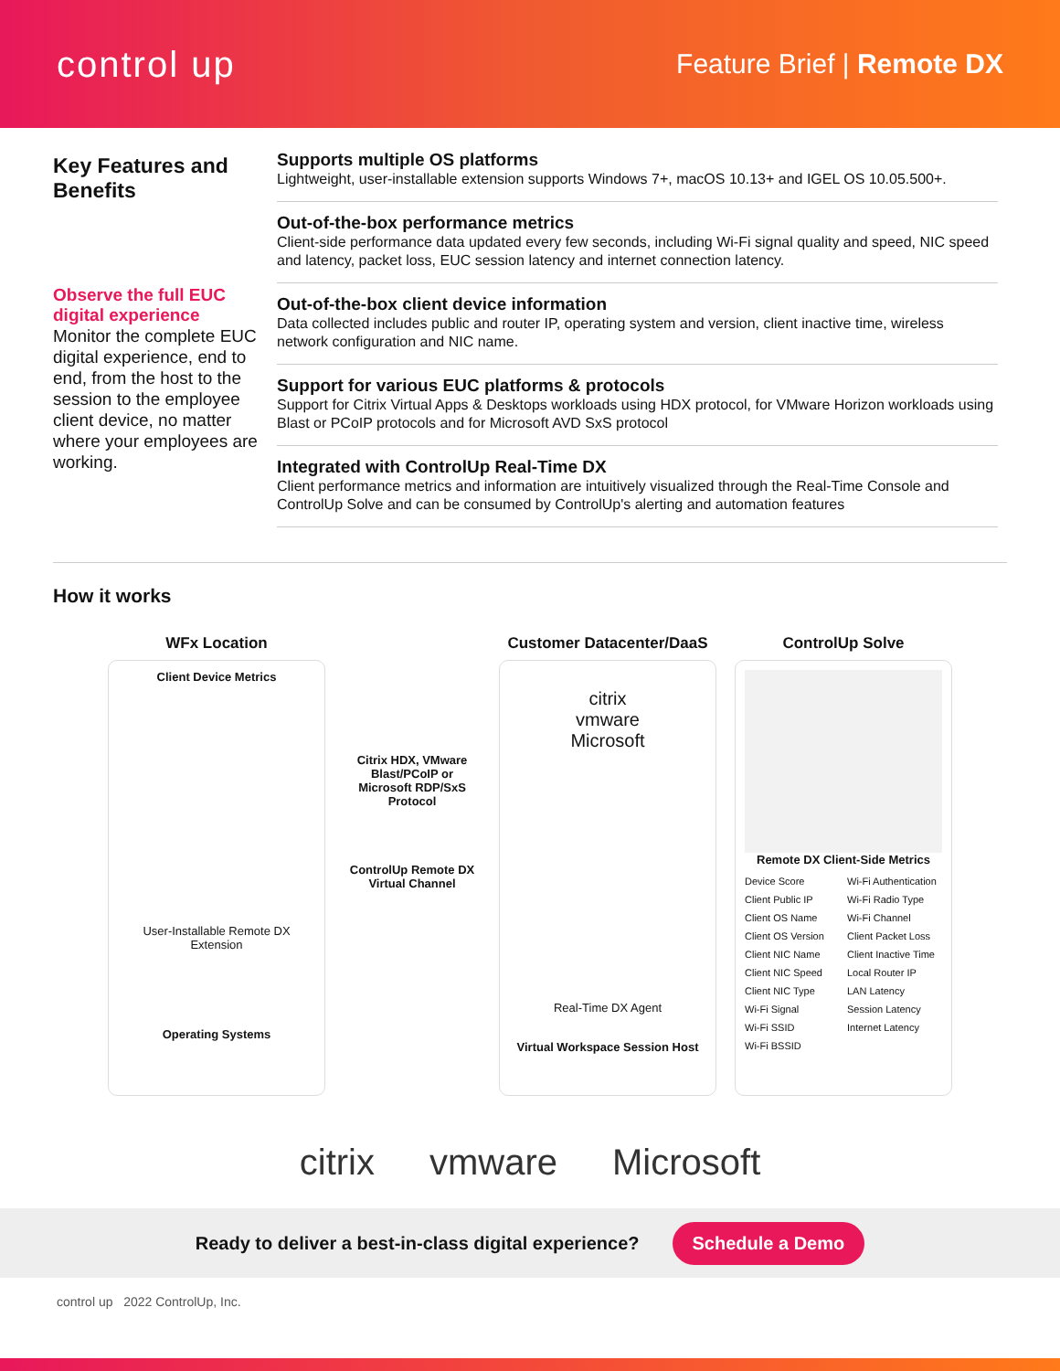control up
Feature Brief | Remote DX
Key Features and Benefits
Observe the full EUC digital experience
Monitor the complete EUC digital experience, end to end, from the host to the session to the employee client device, no matter where your employees are working.
Supports multiple OS platforms
Lightweight, user-installable extension supports Windows 7+, macOS 10.13+ and IGEL OS 10.05.500+.
Out-of-the-box performance metrics
Client-side performance data updated every few seconds, including Wi-Fi signal quality and speed, NIC speed and latency, packet loss, EUC session latency and internet connection latency.
Out-of-the-box client device information
Data collected includes public and router IP, operating system and version, client inactive time, wireless network configuration and NIC name.
Support for various EUC platforms & protocols
Support for Citrix Virtual Apps & Desktops workloads using HDX protocol, for VMware Horizon workloads using Blast or PCoIP protocols and for Microsoft AVD SxS protocol
Integrated with ControlUp Real-Time DX
Client performance metrics and information are intuitively visualized through the Real-Time Console and ControlUp Solve and can be consumed by ControlUp's alerting and automation features
How it works
WFx Location
Client Device Metrics
User-Installable Remote DX Extension
Operating Systems
Citrix HDX, VMware Blast/PCoIP or Microsoft RDP/SxS Protocol
ControlUp Remote DX Virtual Channel
Customer Datacenter/DaaS
citrix
vmware
Microsoft
Real-Time DX Agent
Virtual Workspace Session Host
ControlUp Solve
Remote DX Client-Side Metrics
Device Score Wi-Fi Authentication Client Public IP Wi-Fi Radio Type Client OS Name Wi-Fi Channel Client OS Version Client Packet Loss Client NIC Name Client Inactive Time Client NIC Speed Local Router IP Client NIC Type LAN Latency Wi-Fi Signal Session Latency Wi-Fi SSID Internet Latency Wi-Fi BSSID
citrix vmware Microsoft
Ready to deliver a best-in-class digital experience? Schedule a Demo
control up 2022 ControlUp, Inc.